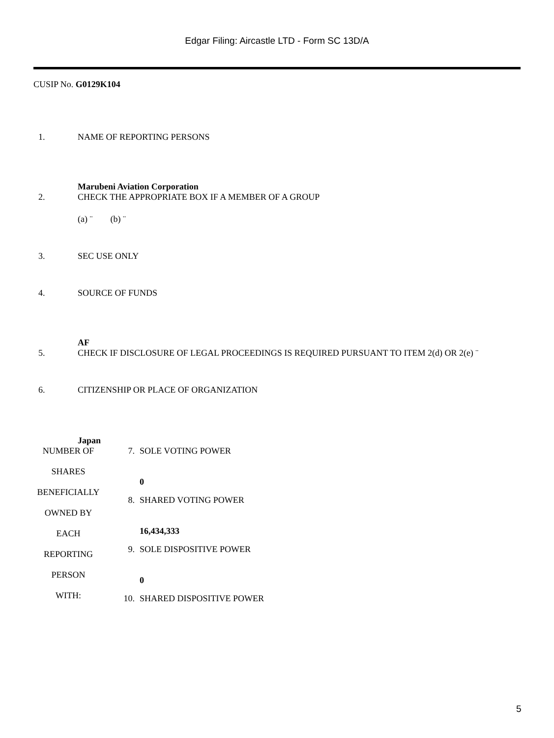Edgar Filing: Aircastle LTD - Form SC 13D/A
CUSIP No. G0129K104
1. NAME OF REPORTING PERSONS
Marubeni Aviation Corporation
2. CHECK THE APPROPRIATE BOX IF A MEMBER OF A GROUP
(a) ¨ (b) ¨
3. SEC USE ONLY
4. SOURCE OF FUNDS
AF
5. CHECK IF DISCLOSURE OF LEGAL PROCEEDINGS IS REQUIRED PURSUANT TO ITEM 2(d) OR 2(e) ¨
6. CITIZENSHIP OR PLACE OF ORGANIZATION
Japan
| NUMBER OF SHARES BENEFICIALLY OWNED BY EACH REPORTING PERSON WITH: | / 7. / SOLE VOTING POWER 0 / / 8. / SHARED VOTING POWER 16,434,333 / / 9. / SOLE DISPOSITIVE POWER 0 / / 10. / SHARED DISPOSITIVE POWER / |
5